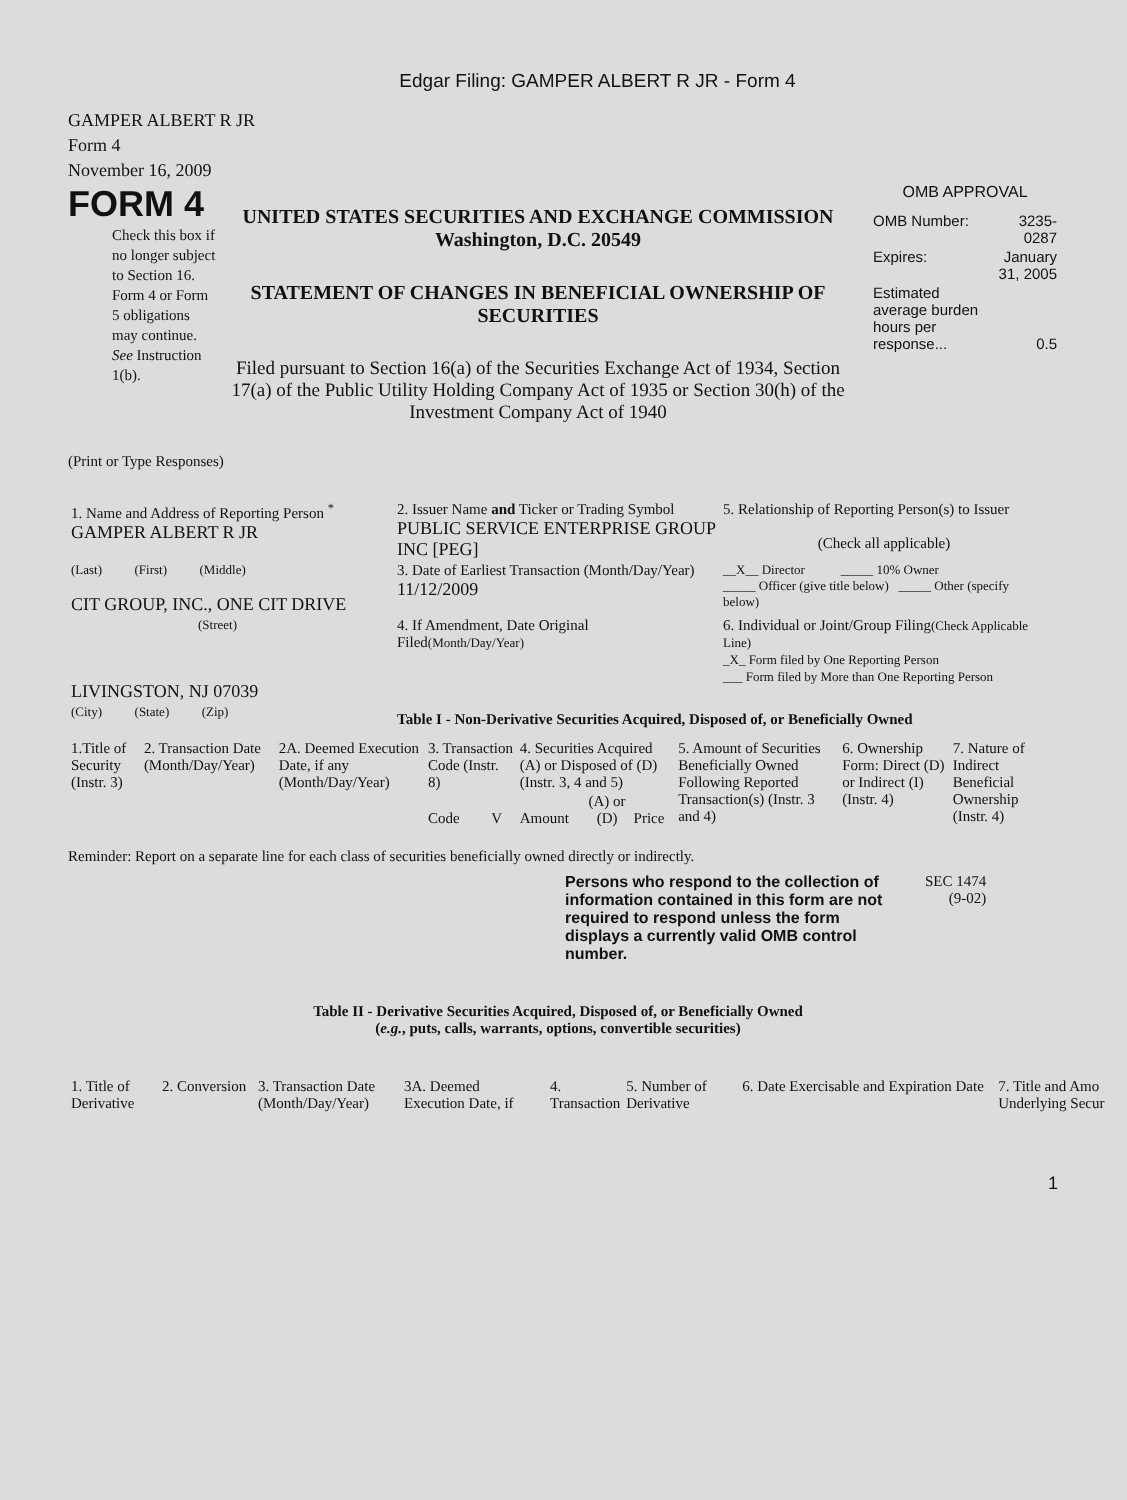Edgar Filing: GAMPER ALBERT R JR - Form 4
GAMPER ALBERT R JR
Form 4
November 16, 2009
FORM 4
Check this box if no longer subject to Section 16. Form 4 or Form 5 obligations may continue. See Instruction 1(b).
UNITED STATES SECURITIES AND EXCHANGE COMMISSION
Washington, D.C. 20549
STATEMENT OF CHANGES IN BENEFICIAL OWNERSHIP OF SECURITIES
Filed pursuant to Section 16(a) of the Securities Exchange Act of 1934, Section 17(a) of the Public Utility Holding Company Act of 1935 or Section 30(h) of the Investment Company Act of 1940
OMB APPROVAL
| OMB Number: | 3235-0287 |
| Expires: | January 31, 2005 |
| Estimated average burden hours per response... | 0.5 |
(Print or Type Responses)
| 1. Name and Address of Reporting Person <sup>*</sup> GAMPER ALBERT R JR | 2. Issuer Name and Ticker or Trading Symbol PUBLIC SERVICE ENTERPRISE GROUP INC [PEG] | 5. Relationship of Reporting Person(s) to Issuer (Check all applicable) |
| (Last) (First) (Middle) CIT GROUP, INC., ONE CIT DRIVE | 3. Date of Earliest Transaction (Month/Day/Year) 11/12/2009 | __X__ Director _____ 10% Owner _____ Officer (give title below) _____ Other (specify below) |
| (Street) LIVINGSTON, NJ 07039 | 4. If Amendment, Date Original Filed (Month/Day/Year) | 6. Individual or Joint/Group Filing (Check Applicable Line) _X_ Form filed by One Reporting Person ___ Form filed by More than One Reporting Person |
| (City) (State) (Zip) | Table I - Non-Derivative Securities Acquired, Disposed of, or Beneficially Owned | |
| 1.Title of Security (Instr. 3) | 2. Transaction Date (Month/Day/Year) | 2A. Deemed Execution Date, if any (Month/Day/Year) | 3. Transaction Code (Instr. 8) | | 4. Securities Acquired (A) or Disposed of (D) (Instr. 3, 4 and 5) | | | 5. Amount of Securities Beneficially Owned Following Reported Transaction(s) (Instr. 3 and 4) | 6. Ownership Form: Direct (D) or Indirect (I) (Instr. 4) | 7. Nature of Indirect Beneficial Ownership (Instr. 4) |
| --- | --- | --- | --- | --- | --- | --- | --- | --- | --- | --- |
| | | | Code | V | Amount | (A) or (D) | Price | | | |
Reminder: Report on a separate line for each class of securities beneficially owned directly or indirectly.
Persons who respond to the collection of information contained in this form are not required to respond unless the form displays a currently valid OMB control number.
SEC 1474
(9-02)
Table II - Derivative Securities Acquired, Disposed of, or Beneficially Owned
(e.g., puts, calls, warrants, options, convertible securities)
| 1. Title of Derivative | 2. Conversion | 3. Transaction Date (Month/Day/Year) | 3A. Deemed Execution Date, if | 4. Transaction | 5. Number of Derivative | 6. Date Exercisable and Expiration Date | 7. Title and Amo Underlying Secur |
| --- | --- | --- | --- | --- | --- | --- | --- |
1